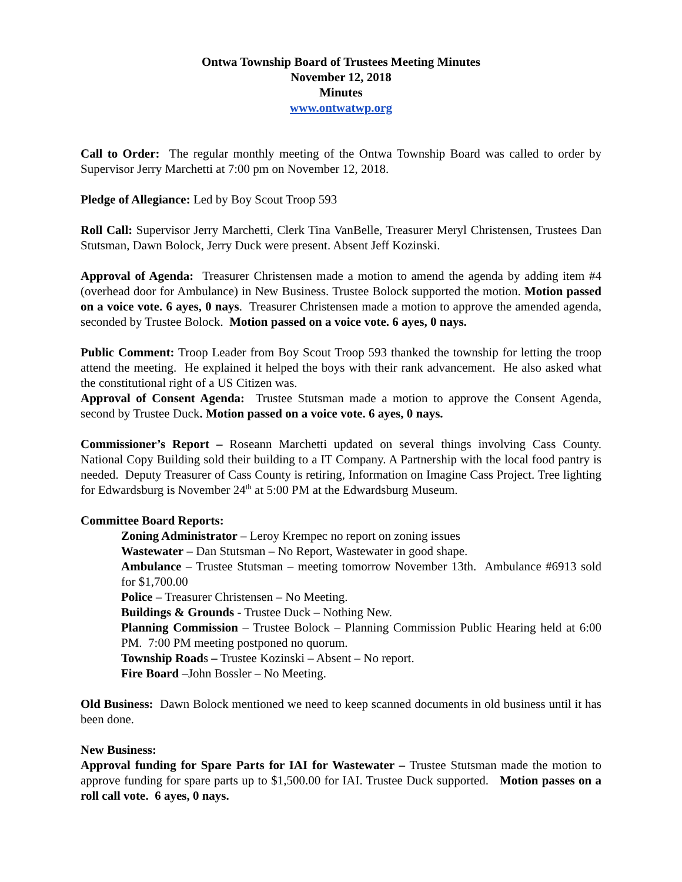Ontwa Township Board of Trustees Meeting Minutes
November 12, 2018
Minutes
www.ontwatwp.org
Call to Order: The regular monthly meeting of the Ontwa Township Board was called to order by Supervisor Jerry Marchetti at 7:00 pm on November 12, 2018.
Pledge of Allegiance: Led by Boy Scout Troop 593
Roll Call: Supervisor Jerry Marchetti, Clerk Tina VanBelle, Treasurer Meryl Christensen, Trustees Dan Stutsman, Dawn Bolock, Jerry Duck were present. Absent Jeff Kozinski.
Approval of Agenda: Treasurer Christensen made a motion to amend the agenda by adding item #4 (overhead door for Ambulance) in New Business. Trustee Bolock supported the motion. Motion passed on a voice vote. 6 ayes, 0 nays. Treasurer Christensen made a motion to approve the amended agenda, seconded by Trustee Bolock. Motion passed on a voice vote. 6 ayes, 0 nays.
Public Comment: Troop Leader from Boy Scout Troop 593 thanked the township for letting the troop attend the meeting. He explained it helped the boys with their rank advancement. He also asked what the constitutional right of a US Citizen was.
Approval of Consent Agenda: Trustee Stutsman made a motion to approve the Consent Agenda, second by Trustee Duck. Motion passed on a voice vote. 6 ayes, 0 nays.
Commissioner’s Report – Roseann Marchetti updated on several things involving Cass County. National Copy Building sold their building to a IT Company. A Partnership with the local food pantry is needed. Deputy Treasurer of Cass County is retiring, Information on Imagine Cass Project. Tree lighting for Edwardsburg is November 24<sup>th</sup> at 5:00 PM at the Edwardsburg Museum.
Committee Board Reports:
Zoning Administrator – Leroy Krempec no report on zoning issues
Wastewater – Dan Stutsman – No Report, Wastewater in good shape.
Ambulance – Trustee Stutsman – meeting tomorrow November 13th. Ambulance #6913 sold for $1,700.00
Police – Treasurer Christensen – No Meeting.
Buildings & Grounds - Trustee Duck – Nothing New.
Planning Commission – Trustee Bolock – Planning Commission Public Hearing held at 6:00 PM. 7:00 PM meeting postponed no quorum.
Township Roads – Trustee Kozinski – Absent – No report.
Fire Board –John Bossler – No Meeting.
Old Business: Dawn Bolock mentioned we need to keep scanned documents in old business until it has been done.
New Business:
Approval funding for Spare Parts for IAI for Wastewater – Trustee Stutsman made the motion to approve funding for spare parts up to $1,500.00 for IAI. Trustee Duck supported. Motion passes on a roll call vote. 6 ayes, 0 nays.